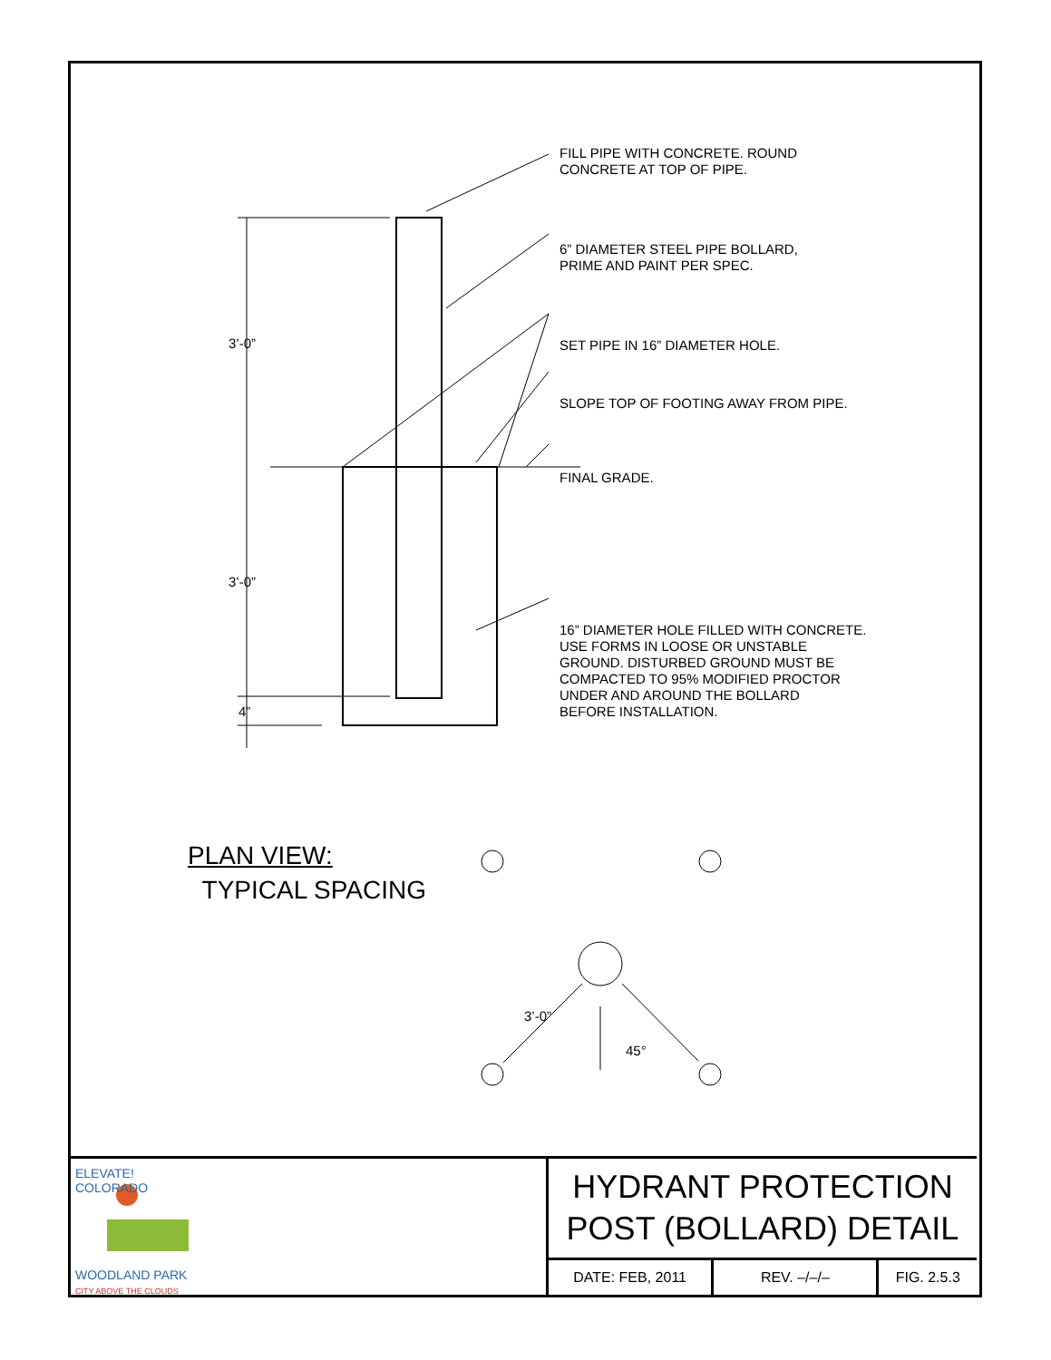FILL PIPE WITH CONCRETE. ROUND
CONCRETE AT TOP OF PIPE.
6” DIAMETER STEEL PIPE BOLLARD,
PRIME AND PAINT PER SPEC.
SET PIPE IN 16” DIAMETER HOLE.
SLOPE TOP OF FOOTING AWAY FROM PIPE.
FINAL GRADE.
16” DIAMETER HOLE FILLED WITH CONCRETE.
USE FORMS IN LOOSE OR UNSTABLE
GROUND. DISTURBED GROUND MUST BE
COMPACTED TO 95% MODIFIED PROCTOR
UNDER AND AROUND THE BOLLARD
BEFORE INSTALLATION.
3’-0”
3’-0”
4”
3’-0”
45°
PLAN VIEW:
TYPICAL SPACING
ELEVATE!
COLORADO
WOODLAND PARK
CITY ABOVE THE CLOUDS
HYDRANT PROTECTION
POST (BOLLARD) DETAIL
DATE: FEB, 2011 REV. –/–/– FIG. 2.5.3